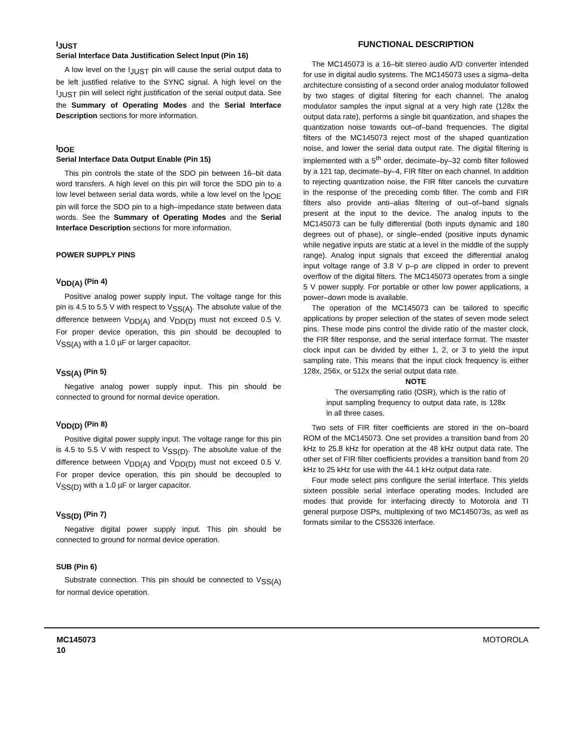I<sub>JUST</sub>
Serial Interface Data Justification Select Input (Pin 16)
A low level on the I<sub>JUST</sub> pin will cause the serial output data to be left justified relative to the SYNC signal. A high level on the I<sub>JUST</sub> pin will select right justification of the serial output data. See the Summary of Operating Modes and the Serial Interface Description sections for more information.
I<sub>DOE</sub>
Serial Interface Data Output Enable (Pin 15)
This pin controls the state of the SDO pin between 16–bit data word transfers. A high level on this pin will force the SDO pin to a low level between serial data words, while a low level on the I<sub>DOE</sub> pin will force the SDO pin to a high–impedance state between data words. See the Summary of Operating Modes and the Serial Interface Description sections for more information.
POWER SUPPLY PINS
V<sub>DD(A)</sub> (Pin 4)
Positive analog power supply input. The voltage range for this pin is 4.5 to 5.5 V with respect to V<sub>SS(A)</sub>. The absolute value of the difference between V<sub>DD(A)</sub> and V<sub>DD(D)</sub> must not exceed 0.5 V. For proper device operation, this pin should be decoupled to V<sub>SS(A)</sub> with a 1.0 µF or larger capacitor.
V<sub>SS(A)</sub> (Pin 5)
Negative analog power supply input. This pin should be connected to ground for normal device operation.
V<sub>DD(D)</sub> (Pin 8)
Positive digital power supply input. The voltage range for this pin is 4.5 to 5.5 V with respect to V<sub>SS(D)</sub>. The absolute value of the difference between V<sub>DD(A)</sub> and V<sub>DD(D)</sub> must not exceed 0.5 V. For proper device operation, this pin should be decoupled to V<sub>SS(D)</sub> with a 1.0 µF or larger capacitor.
V<sub>SS(D)</sub> (Pin 7)
Negative digital power supply input. This pin should be connected to ground for normal device operation.
SUB (Pin 6)
Substrate connection. This pin should be connected to V<sub>SS(A)</sub> for normal device operation.
FUNCTIONAL DESCRIPTION
The MC145073 is a 16–bit stereo audio A/D converter intended for use in digital audio systems. The MC145073 uses a sigma–delta architecture consisting of a second order analog modulator followed by two stages of digital filtering for each channel. The analog modulator samples the input signal at a very high rate (128x the output data rate), performs a single bit quantization, and shapes the quantization noise towards out–of–band frequencies. The digital filters of the MC145073 reject most of the shaped quantization noise, and lower the serial data output rate. The digital filtering is implemented with a 5<sup>th</sup> order, decimate–by–32 comb filter followed by a 121 tap, decimate–by–4, FIR filter on each channel. In addition to rejecting quantization noise, the FIR filter cancels the curvature in the response of the preceding comb filter. The comb and FIR filters also provide anti–alias filtering of out–of–band signals present at the input to the device. The analog inputs to the MC145073 can be fully differential (both inputs dynamic and 180 degrees out of phase), or single–ended (positive inputs dynamic while negative inputs are static at a level in the middle of the supply range). Analog input signals that exceed the differential analog input voltage range of 3.8 V p–p are clipped in order to prevent overflow of the digital filters. The MC145073 operates from a single 5 V power supply. For portable or other low power applications, a power–down mode is available.
The operation of the MC145073 can be tailored to specific applications by proper selection of the states of seven mode select pins. These mode pins control the divide ratio of the master clock, the FIR filter response, and the serial interface format. The master clock input can be divided by either 1, 2, or 3 to yield the input sampling rate. This means that the input clock frequency is either 128x, 256x, or 512x the serial output data rate.
NOTE
The oversampling ratio (OSR), which is the ratio of input sampling frequency to output data rate, is 128x in all three cases.
Two sets of FIR filter coefficients are stored in the on–board ROM of the MC145073. One set provides a transition band from 20 kHz to 25.8 kHz for operation at the 48 kHz output data rate. The other set of FIR filter coefficients provides a transition band from 20 kHz to 25 kHz for use with the 44.1 kHz output data rate.
Four mode select pins configure the serial interface. This yields sixteen possible serial interface operating modes. Included are modes that provide for interfacing directly to Motorola and TI general purpose DSPs, multiplexing of two MC145073s, as well as formats similar to the CS5326 interface.
MC145073
10
MOTOROLA